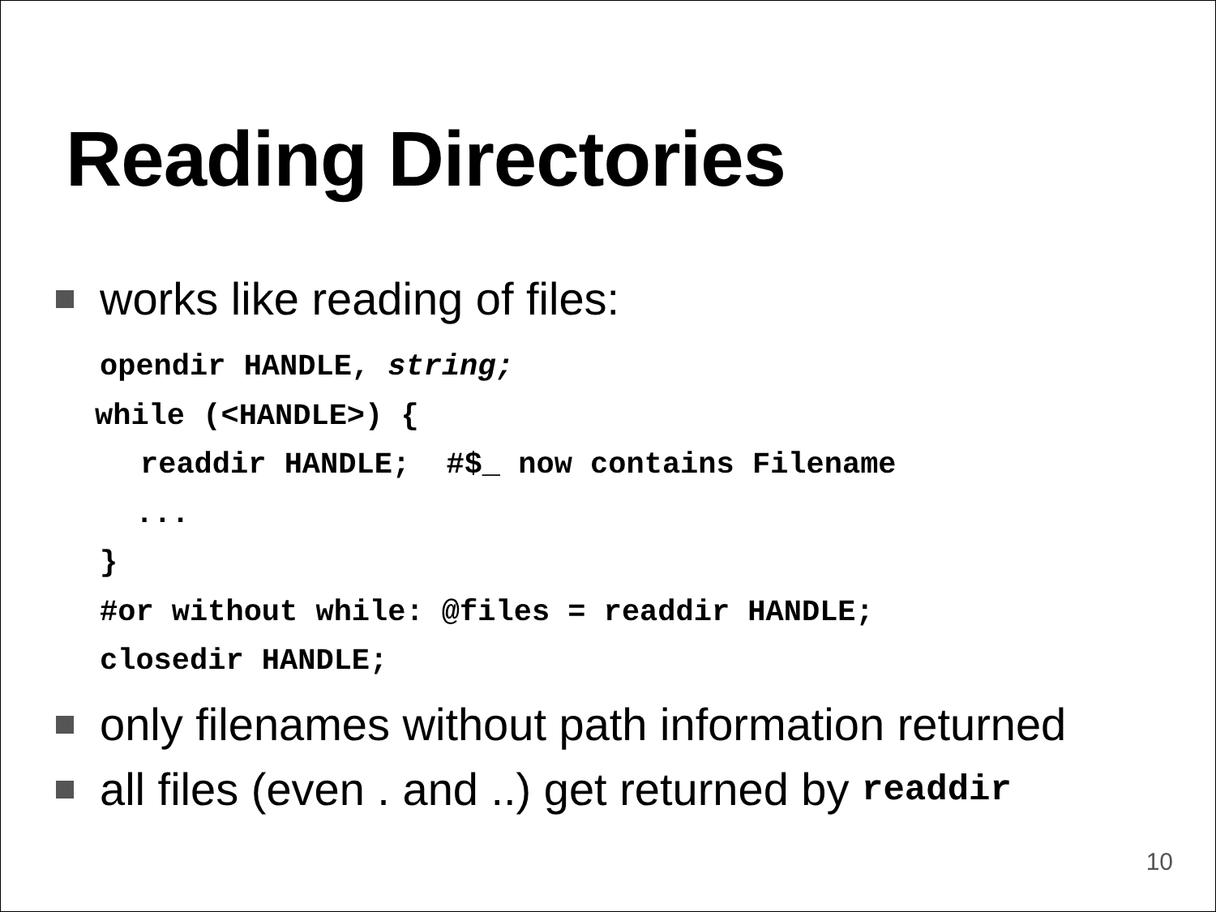Reading Directories
works like reading of files:
opendir HANDLE, string;
while (<HANDLE>) {
readdir HANDLE; #$_ now contains Filename
...
}
#or without while: @files = readdir HANDLE;
closedir HANDLE;
only filenames without path information returned
all files (even . and ..) get returned by readdir
10